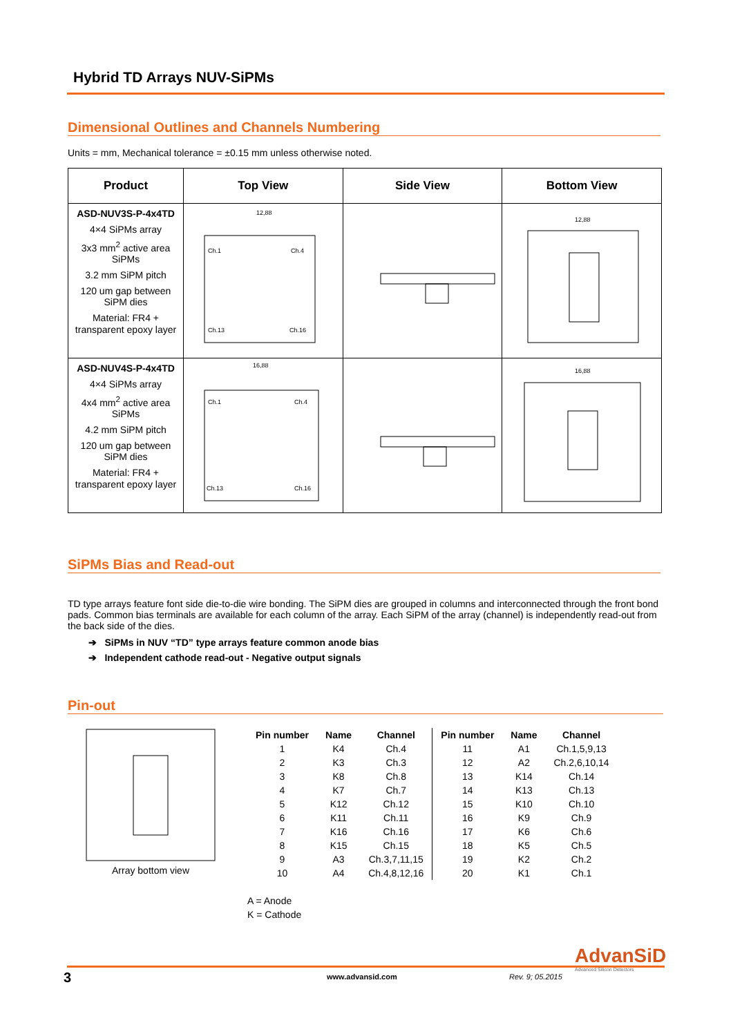Hybrid TD Arrays NUV-SiPMs
Dimensional Outlines and Channels Numbering
Units = mm, Mechanical tolerance = ±0.15 mm unless otherwise noted.
| Product | Top View | Side View | Bottom View |
| --- | --- | --- | --- |
| ASD-NUV3S-P-4x4TD 4×4 SiPMs array 3x3 mm<sup>2</sup> active area SiPMs 3.2 mm SiPM pitch 120 um gap between SiPM dies Material: FR4 + transparent epoxy layer | Ch.1 Ch.4 Ch.13 Ch.16 12,88 | | 12,88 |
| ASD-NUV4S-P-4x4TD 4×4 SiPMs array 4x4 mm<sup>2</sup> active area SiPMs 4.2 mm SiPM pitch 120 um gap between SiPM dies Material: FR4 + transparent epoxy layer | Ch.1 Ch.4 Ch.13 Ch.16 16,88 | | 16,88 |
SiPMs Bias and Read-out
TD type arrays feature font side die-to-die wire bonding. The SiPM dies are grouped in columns and interconnected through the front bond pads. Common bias terminals are available for each column of the array. Each SiPM of the array (channel) is independently read-out from the back side of the dies.
➔ SiPMs in NUV “TD” type arrays feature common anode bias
➔ Independent cathode read-out - Negative output signals
Pin-out
Array bottom view
| Pin number | Name | Channel | Pin number | Name | Channel |
| --- | --- | --- | --- | --- | --- |
| 1 | K4 | Ch.4 | 11 | A1 | Ch.1,5,9,13 |
| 2 | K3 | Ch.3 | 12 | A2 | Ch.2,6,10,14 |
| 3 | K8 | Ch.8 | 13 | K14 | Ch.14 |
| 4 | K7 | Ch.7 | 14 | K13 | Ch.13 |
| 5 | K12 | Ch.12 | 15 | K10 | Ch.10 |
| 6 | K11 | Ch.11 | 16 | K9 | Ch.9 |
| 7 | K16 | Ch.16 | 17 | K6 | Ch.6 |
| 8 | K15 | Ch.15 | 18 | K5 | Ch.5 |
| 9 | A3 | Ch.3,7,11,15 | 19 | K2 | Ch.2 |
| 10 | A4 | Ch.4,8,12,16 | 20 | K1 | Ch.1 |
A = Anode
K = Cathode
AdvanSiD
Advanced Silicon Detectors
3 www.advansid.com Rev. 9; 05.2015